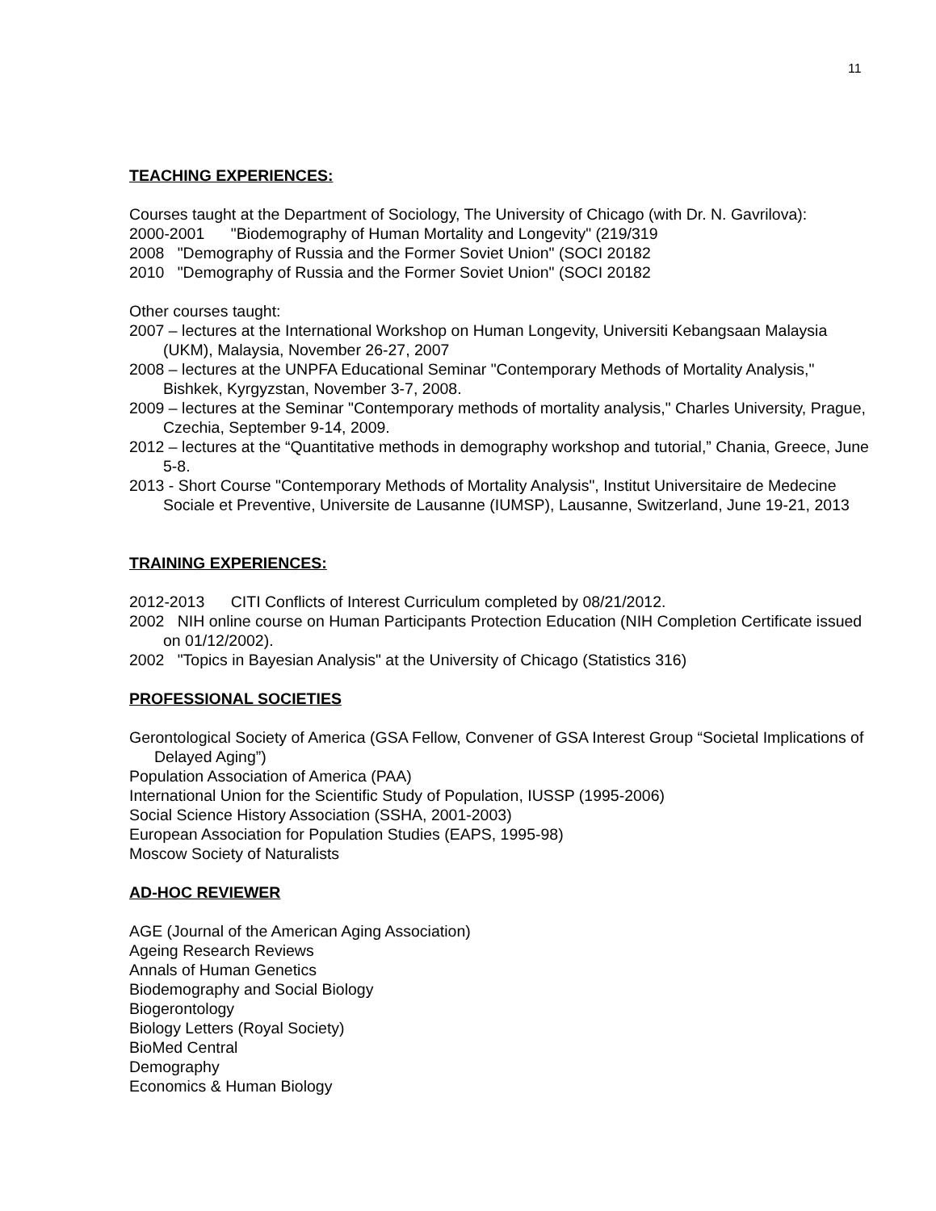11
TEACHING EXPERIENCES:
Courses taught at the Department of Sociology, The University of Chicago (with Dr. N. Gavrilova):
2000-2001 "Biodemography of Human Mortality and Longevity" (219/319
2008 "Demography of Russia and the Former Soviet Union" (SOCI 20182
2010 "Demography of Russia and the Former Soviet Union" (SOCI 20182
Other courses taught:
2007 – lectures at the International Workshop on Human Longevity, Universiti Kebangsaan Malaysia (UKM), Malaysia, November 26-27, 2007
2008 – lectures at the UNPFA Educational Seminar "Contemporary Methods of Mortality Analysis," Bishkek, Kyrgyzstan, November 3-7, 2008.
2009 – lectures at the Seminar "Contemporary methods of mortality analysis," Charles University, Prague, Czechia, September 9-14, 2009.
2012 – lectures at the “Quantitative methods in demography workshop and tutorial,” Chania, Greece, June 5-8.
2013 - Short Course "Contemporary Methods of Mortality Analysis", Institut Universitaire de Medecine Sociale et Preventive, Universite de Lausanne (IUMSP), Lausanne, Switzerland, June 19-21, 2013
TRAINING EXPERIENCES:
2012-2013 CITI Conflicts of Interest Curriculum completed by 08/21/2012.
2002 NIH online course on Human Participants Protection Education (NIH Completion Certificate issued on 01/12/2002).
2002 "Topics in Bayesian Analysis" at the University of Chicago (Statistics 316)
PROFESSIONAL SOCIETIES
Gerontological Society of America (GSA Fellow, Convener of GSA Interest Group “Societal Implications of Delayed Aging”)
Population Association of America (PAA)
International Union for the Scientific Study of Population, IUSSP (1995-2006)
Social Science History Association (SSHA, 2001-2003)
European Association for Population Studies (EAPS, 1995-98)
Moscow Society of Naturalists
AD-HOC REVIEWER
AGE (Journal of the American Aging Association)
Ageing Research Reviews
Annals of Human Genetics
Biodemography and Social Biology
Biogerontology
Biology Letters (Royal Society)
BioMed Central
Demography
Economics & Human Biology